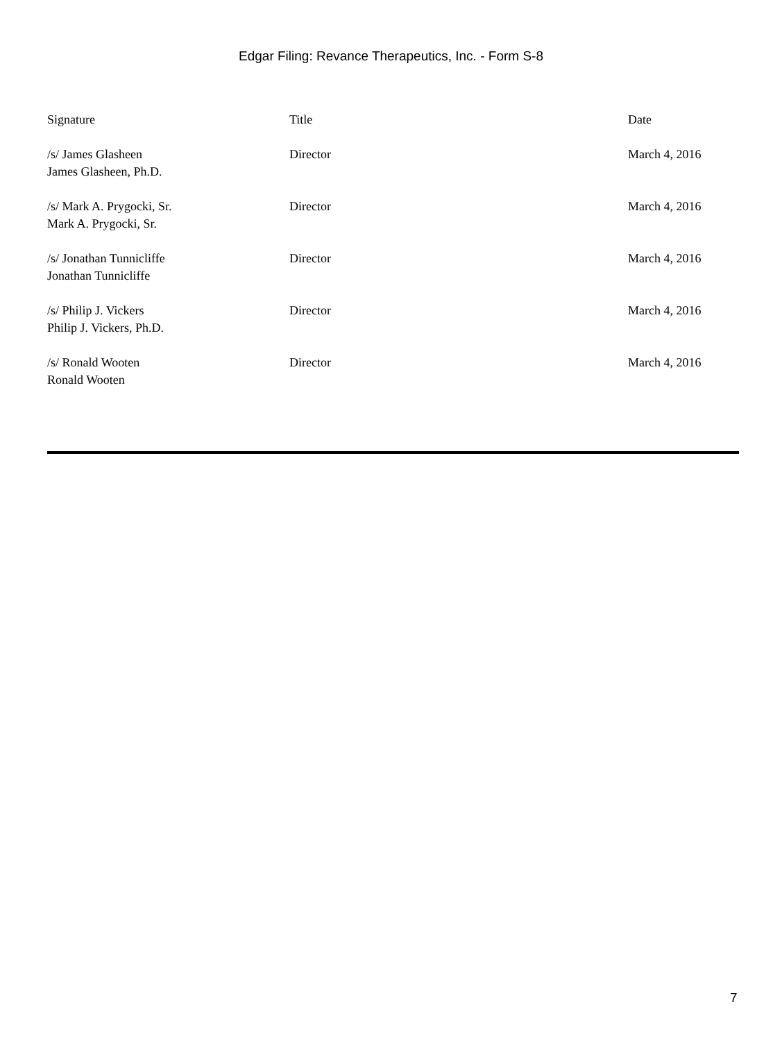Edgar Filing: Revance Therapeutics, Inc. - Form S-8
| Signature | Title | Date |
| --- | --- | --- |
| /s/ James Glasheen James Glasheen, Ph.D. | Director | March 4, 2016 |
| /s/ Mark A. Prygocki, Sr. Mark A. Prygocki, Sr. | Director | March 4, 2016 |
| /s/ Jonathan Tunnicliffe Jonathan Tunnicliffe | Director | March 4, 2016 |
| /s/ Philip J. Vickers Philip J. Vickers, Ph.D. | Director | March 4, 2016 |
| /s/ Ronald Wooten Ronald Wooten | Director | March 4, 2016 |
7